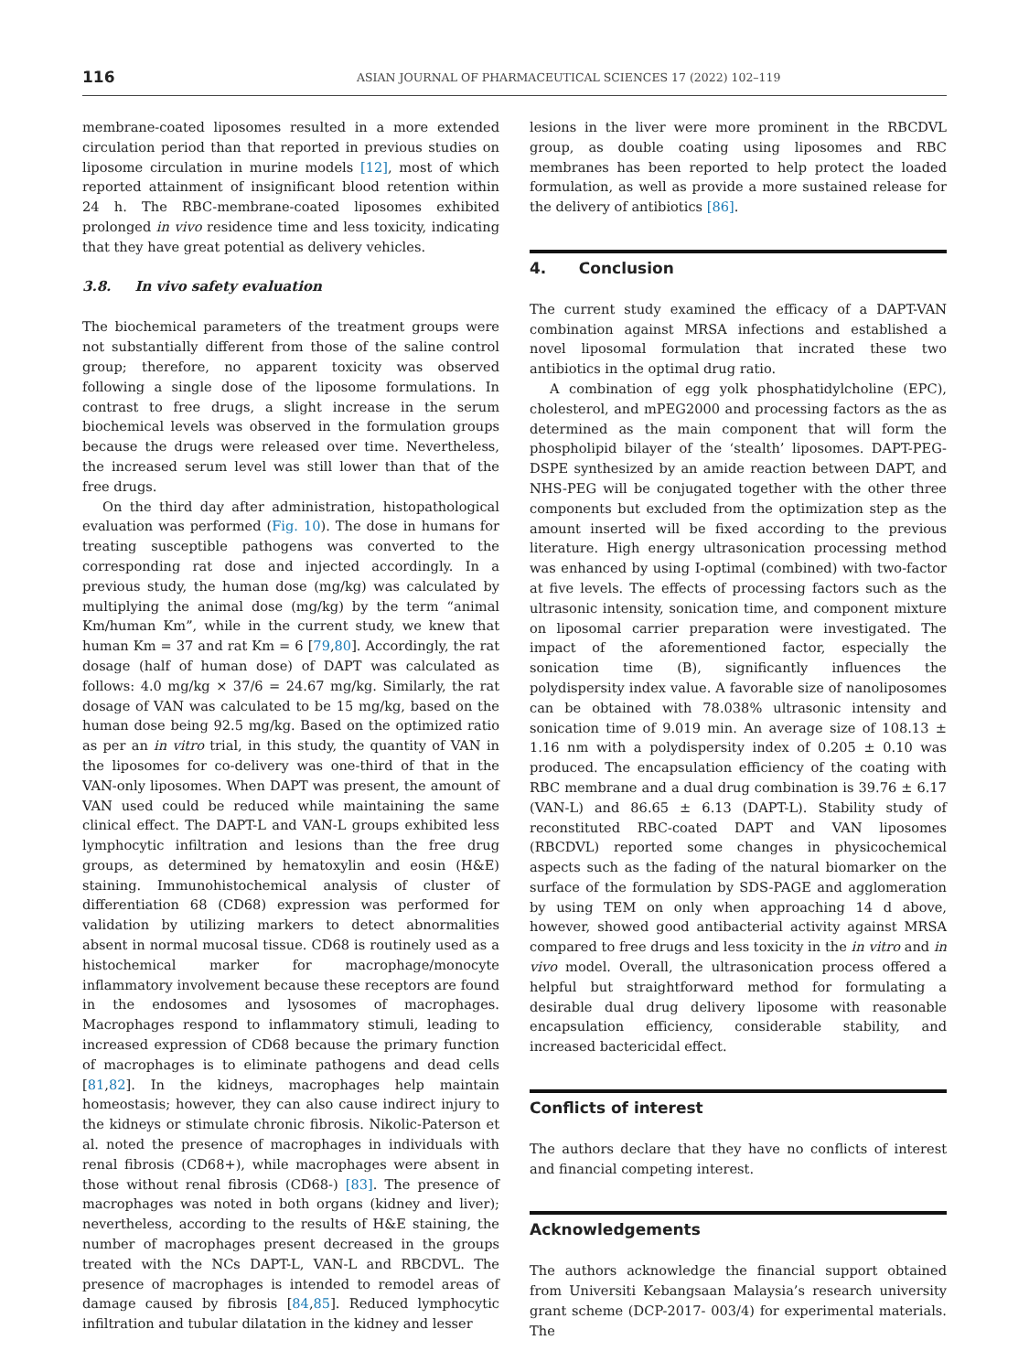116
ASIAN JOURNAL OF PHARMACEUTICAL SCIENCES 17 (2022) 102–119
membrane-coated liposomes resulted in a more extended circulation period than that reported in previous studies on liposome circulation in murine models [12], most of which reported attainment of insignificant blood retention within 24 h. The RBC-membrane-coated liposomes exhibited prolonged in vivo residence time and less toxicity, indicating that they have great potential as delivery vehicles.
3.8. In vivo safety evaluation
The biochemical parameters of the treatment groups were not substantially different from those of the saline control group; therefore, no apparent toxicity was observed following a single dose of the liposome formulations. In contrast to free drugs, a slight increase in the serum biochemical levels was observed in the formulation groups because the drugs were released over time. Nevertheless, the increased serum level was still lower than that of the free drugs.
On the third day after administration, histopathological evaluation was performed (Fig. 10). The dose in humans for treating susceptible pathogens was converted to the corresponding rat dose and injected accordingly. In a previous study, the human dose (mg/kg) was calculated by multiplying the animal dose (mg/kg) by the term “animal Km/human Km”, while in the current study, we knew that human Km = 37 and rat Km = 6 [79,80]. Accordingly, the rat dosage (half of human dose) of DAPT was calculated as follows: 4.0 mg/kg × 37/6 = 24.67 mg/kg. Similarly, the rat dosage of VAN was calculated to be 15 mg/kg, based on the human dose being 92.5 mg/kg. Based on the optimized ratio as per an in vitro trial, in this study, the quantity of VAN in the liposomes for co-delivery was one-third of that in the VAN-only liposomes. When DAPT was present, the amount of VAN used could be reduced while maintaining the same clinical effect. The DAPT-L and VAN-L groups exhibited less lymphocytic infiltration and lesions than the free drug groups, as determined by hematoxylin and eosin (H&E) staining. Immunohistochemical analysis of cluster of differentiation 68 (CD68) expression was performed for validation by utilizing markers to detect abnormalities absent in normal mucosal tissue. CD68 is routinely used as a histochemical marker for macrophage/monocyte inflammatory involvement because these receptors are found in the endosomes and lysosomes of macrophages. Macrophages respond to inflammatory stimuli, leading to increased expression of CD68 because the primary function of macrophages is to eliminate pathogens and dead cells [81,82]. In the kidneys, macrophages help maintain homeostasis; however, they can also cause indirect injury to the kidneys or stimulate chronic fibrosis. Nikolic-Paterson et al. noted the presence of macrophages in individuals with renal fibrosis (CD68+), while macrophages were absent in those without renal fibrosis (CD68-) [83]. The presence of macrophages was noted in both organs (kidney and liver); nevertheless, according to the results of H&E staining, the number of macrophages present decreased in the groups treated with the NCs DAPT-L, VAN-L and RBCDVL. The presence of macrophages is intended to remodel areas of damage caused by fibrosis [84,85]. Reduced lymphocytic infiltration and tubular dilatation in the kidney and lesser
lesions in the liver were more prominent in the RBCDVL group, as double coating using liposomes and RBC membranes has been reported to help protect the loaded formulation, as well as provide a more sustained release for the delivery of antibiotics [86].
4. Conclusion
The current study examined the efficacy of a DAPT-VAN combination against MRSA infections and established a novel liposomal formulation that incrated these two antibiotics in the optimal drug ratio.
A combination of egg yolk phosphatidylcholine (EPC), cholesterol, and mPEG2000 and processing factors as the as determined as the main component that will form the phospholipid bilayer of the ‘stealth’ liposomes. DAPT-PEG-DSPE synthesized by an amide reaction between DAPT, and NHS-PEG will be conjugated together with the other three components but excluded from the optimization step as the amount inserted will be fixed according to the previous literature. High energy ultrasonication processing method was enhanced by using I-optimal (combined) with two-factor at five levels. The effects of processing factors such as the ultrasonic intensity, sonication time, and component mixture on liposomal carrier preparation were investigated. The impact of the aforementioned factor, especially the sonication time (B), significantly influences the polydispersity index value. A favorable size of nanoliposomes can be obtained with 78.038% ultrasonic intensity and sonication time of 9.019 min. An average size of 108.13 ± 1.16 nm with a polydispersity index of 0.205 ± 0.10 was produced. The encapsulation efficiency of the coating with RBC membrane and a dual drug combination is 39.76 ± 6.17 (VAN-L) and 86.65 ± 6.13 (DAPT-L). Stability study of reconstituted RBC-coated DAPT and VAN liposomes (RBCDVL) reported some changes in physicochemical aspects such as the fading of the natural biomarker on the surface of the formulation by SDS-PAGE and agglomeration by using TEM on only when approaching 14 d above, however, showed good antibacterial activity against MRSA compared to free drugs and less toxicity in the in vitro and in vivo model. Overall, the ultrasonication process offered a helpful but straightforward method for formulating a desirable dual drug delivery liposome with reasonable encapsulation efficiency, considerable stability, and increased bactericidal effect.
Conflicts of interest
The authors declare that they have no conflicts of interest and financial competing interest.
Acknowledgements
The authors acknowledge the financial support obtained from Universiti Kebangsaan Malaysia’s research university grant scheme (DCP-2017- 003/4) for experimental materials. The